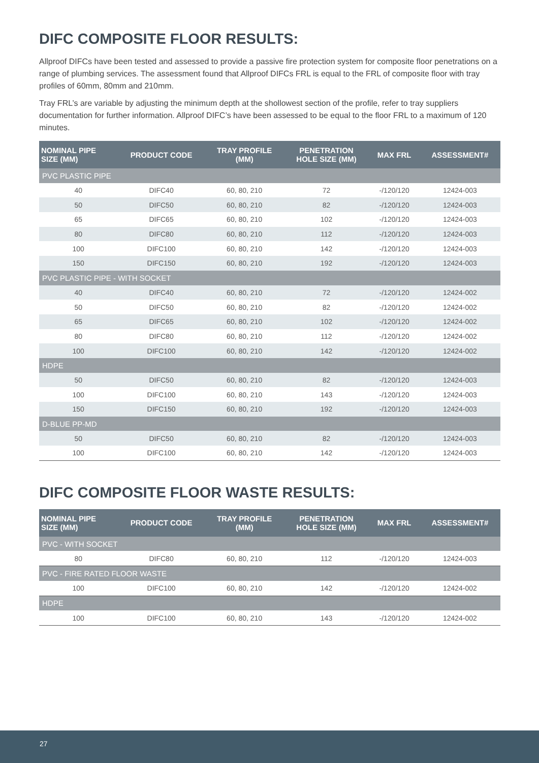DIFC COMPOSITE FLOOR RESULTS:
Allproof DIFCs have been tested and assessed to provide a passive fire protection system for composite floor penetrations on a range of plumbing services. The assessment found that Allproof DIFCs FRL is equal to the FRL of composite floor with tray profiles of 60mm, 80mm and 210mm.
Tray FRL’s are variable by adjusting the minimum depth at the shollowest section of the profile, refer to tray suppliers documentation for further information. Allproof DIFC’s have been assessed to be equal to the floor FRL to a maximum of 120 minutes.
| NOMINAL PIPE SIZE (MM) | PRODUCT CODE | TRAY PROFILE (MM) | PENETRATION HOLE SIZE (MM) | MAX FRL | ASSESSMENT# |
| --- | --- | --- | --- | --- | --- |
| PVC PLASTIC PIPE | | | | | |
| 40 | DIFC40 | 60, 80, 210 | 72 | -/120/120 | 12424-003 |
| 50 | DIFC50 | 60, 80, 210 | 82 | -/120/120 | 12424-003 |
| 65 | DIFC65 | 60, 80, 210 | 102 | -/120/120 | 12424-003 |
| 80 | DIFC80 | 60, 80, 210 | 112 | -/120/120 | 12424-003 |
| 100 | DIFC100 | 60, 80, 210 | 142 | -/120/120 | 12424-003 |
| 150 | DIFC150 | 60, 80, 210 | 192 | -/120/120 | 12424-003 |
| PVC PLASTIC PIPE - WITH SOCKET | | | | | |
| 40 | DIFC40 | 60, 80, 210 | 72 | -/120/120 | 12424-002 |
| 50 | DIFC50 | 60, 80, 210 | 82 | -/120/120 | 12424-002 |
| 65 | DIFC65 | 60, 80, 210 | 102 | -/120/120 | 12424-002 |
| 80 | DIFC80 | 60, 80, 210 | 112 | -/120/120 | 12424-002 |
| 100 | DIFC100 | 60, 80, 210 | 142 | -/120/120 | 12424-002 |
| HDPE | | | | | |
| 50 | DIFC50 | 60, 80, 210 | 82 | -/120/120 | 12424-003 |
| 100 | DIFC100 | 60, 80, 210 | 143 | -/120/120 | 12424-003 |
| 150 | DIFC150 | 60, 80, 210 | 192 | -/120/120 | 12424-003 |
| D-BLUE PP-MD | | | | | |
| 50 | DIFC50 | 60, 80, 210 | 82 | -/120/120 | 12424-003 |
| 100 | DIFC100 | 60, 80, 210 | 142 | -/120/120 | 12424-003 |
DIFC COMPOSITE FLOOR WASTE RESULTS:
| NOMINAL PIPE SIZE (MM) | PRODUCT CODE | TRAY PROFILE (MM) | PENETRATION HOLE SIZE (MM) | MAX FRL | ASSESSMENT# |
| --- | --- | --- | --- | --- | --- |
| PVC - WITH SOCKET | | | | | |
| 80 | DIFC80 | 60, 80, 210 | 112 | -/120/120 | 12424-003 |
| PVC - FIRE RATED FLOOR WASTE | | | | | |
| 100 | DIFC100 | 60, 80, 210 | 142 | -/120/120 | 12424-002 |
| HDPE | | | | | |
| 100 | DIFC100 | 60, 80, 210 | 143 | -/120/120 | 12424-002 |
27